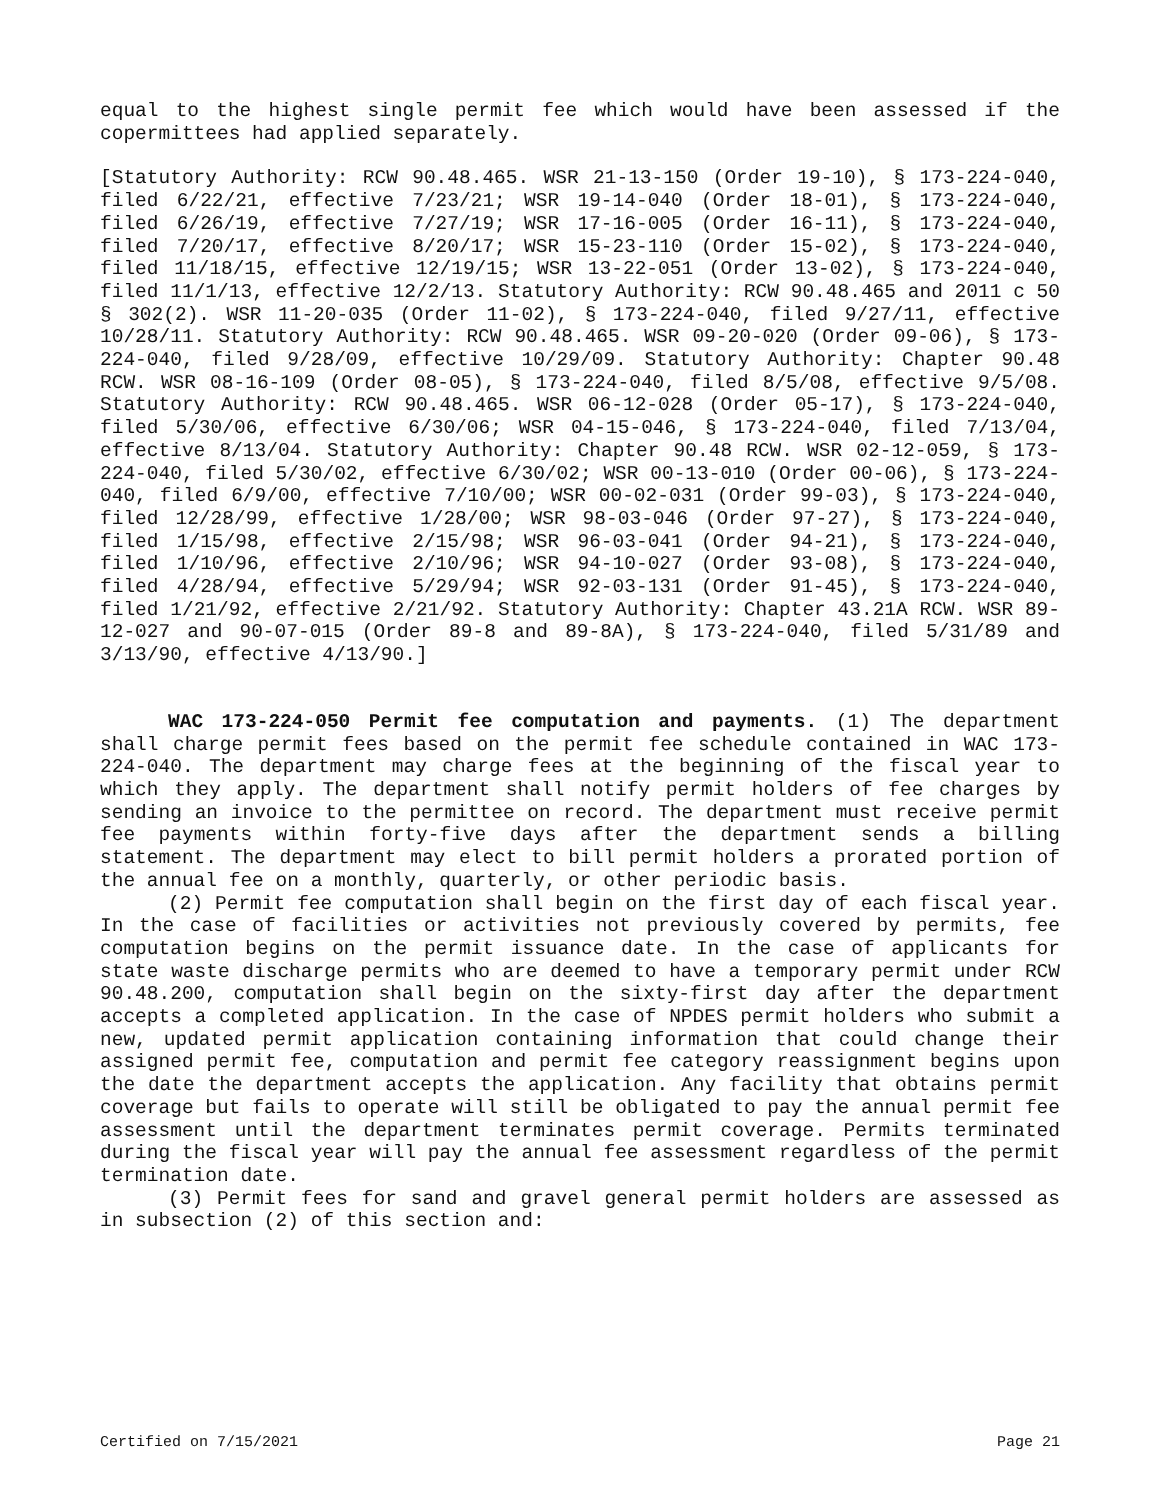equal to the highest single permit fee which would have been assessed if the copermittees had applied separately.
[Statutory Authority: RCW 90.48.465. WSR 21-13-150 (Order 19-10), § 173-224-040, filed 6/22/21, effective 7/23/21; WSR 19-14-040 (Order 18-01), § 173-224-040, filed 6/26/19, effective 7/27/19; WSR 17-16-005 (Order 16-11), § 173-224-040, filed 7/20/17, effective 8/20/17; WSR 15-23-110 (Order 15-02), § 173-224-040, filed 11/18/15, effective 12/19/15; WSR 13-22-051 (Order 13-02), § 173-224-040, filed 11/1/13, effective 12/2/13. Statutory Authority: RCW 90.48.465 and 2011 c 50 § 302(2). WSR 11-20-035 (Order 11-02), § 173-224-040, filed 9/27/11, effective 10/28/11. Statutory Authority: RCW 90.48.465. WSR 09-20-020 (Order 09-06), § 173-224-040, filed 9/28/09, effective 10/29/09. Statutory Authority: Chapter 90.48 RCW. WSR 08-16-109 (Order 08-05), § 173-224-040, filed 8/5/08, effective 9/5/08. Statutory Authority: RCW 90.48.465. WSR 06-12-028 (Order 05-17), § 173-224-040, filed 5/30/06, effective 6/30/06; WSR 04-15-046, § 173-224-040, filed 7/13/04, effective 8/13/04. Statutory Authority: Chapter 90.48 RCW. WSR 02-12-059, § 173-224-040, filed 5/30/02, effective 6/30/02; WSR 00-13-010 (Order 00-06), § 173-224-040, filed 6/9/00, effective 7/10/00; WSR 00-02-031 (Order 99-03), § 173-224-040, filed 12/28/99, effective 1/28/00; WSR 98-03-046 (Order 97-27), § 173-224-040, filed 1/15/98, effective 2/15/98; WSR 96-03-041 (Order 94-21), § 173-224-040, filed 1/10/96, effective 2/10/96; WSR 94-10-027 (Order 93-08), § 173-224-040, filed 4/28/94, effective 5/29/94; WSR 92-03-131 (Order 91-45), § 173-224-040, filed 1/21/92, effective 2/21/92. Statutory Authority: Chapter 43.21A RCW. WSR 89-12-027 and 90-07-015 (Order 89-8 and 89-8A), § 173-224-040, filed 5/31/89 and 3/13/90, effective 4/13/90.]
WAC 173-224-050 Permit fee computation and payments. (1) The department shall charge permit fees based on the permit fee schedule contained in WAC 173-224-040. The department may charge fees at the beginning of the fiscal year to which they apply. The department shall notify permit holders of fee charges by sending an invoice to the permittee on record. The department must receive permit fee payments within forty-five days after the department sends a billing statement. The department may elect to bill permit holders a prorated portion of the annual fee on a monthly, quarterly, or other periodic basis.
(2) Permit fee computation shall begin on the first day of each fiscal year. In the case of facilities or activities not previously covered by permits, fee computation begins on the permit issuance date. In the case of applicants for state waste discharge permits who are deemed to have a temporary permit under RCW 90.48.200, computation shall begin on the sixty-first day after the department accepts a completed application. In the case of NPDES permit holders who submit a new, updated permit application containing information that could change their assigned permit fee, computation and permit fee category reassignment begins upon the date the department accepts the application. Any facility that obtains permit coverage but fails to operate will still be obligated to pay the annual permit fee assessment until the department terminates permit coverage. Permits terminated during the fiscal year will pay the annual fee assessment regardless of the permit termination date.
(3) Permit fees for sand and gravel general permit holders are assessed as in subsection (2) of this section and:
Certified on 7/15/2021 Page 21